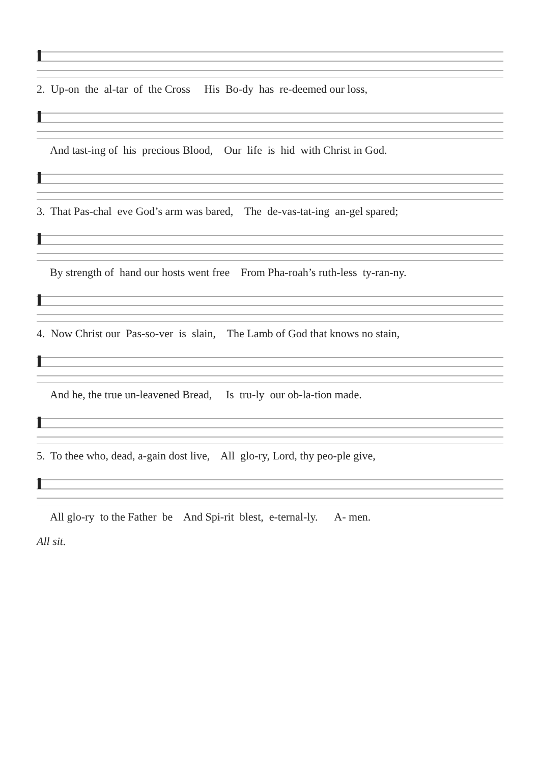2. Up-on the al-tar of the Cross His Bo-dy has re-deemed our loss,
And tast-ing of his precious Blood, Our life is hid with Christ in God.
3. That Pas-chal eve God’s arm was bared, The de-vas-tat-ing an-gel spared;
By strength of hand our hosts went free From Pha-roah’s ruth-less ty-ran-ny.
4. Now Christ our Pas-so-ver is slain, The Lamb of God that knows no stain,
And he, the true un-leavened Bread, Is tru-ly our ob-la-tion made.
5. To thee who, dead, a-gain dost live, All glo-ry, Lord, thy peo-ple give,
All glo-ry to the Father be And Spi-rit blest, e-ternal-ly. A- men.
All sit.